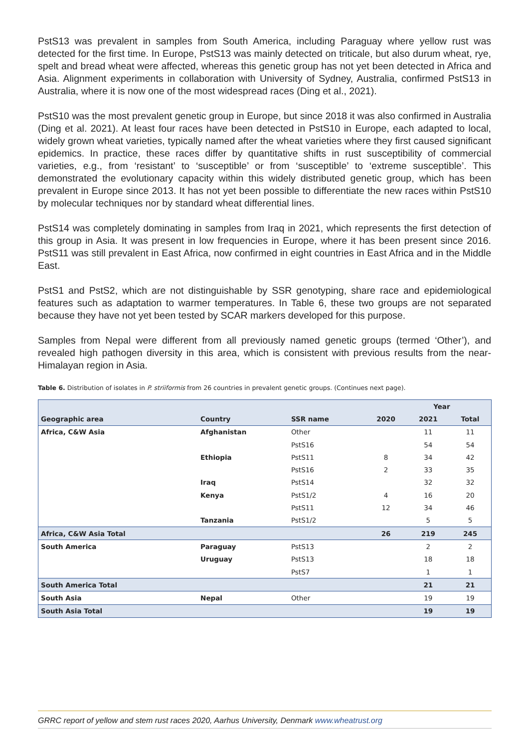PstS13 was prevalent in samples from South America, including Paraguay where yellow rust was detected for the first time. In Europe, PstS13 was mainly detected on triticale, but also durum wheat, rye, spelt and bread wheat were affected, whereas this genetic group has not yet been detected in Africa and Asia. Alignment experiments in collaboration with University of Sydney, Australia, confirmed PstS13 in Australia, where it is now one of the most widespread races (Ding et al., 2021).
PstS10 was the most prevalent genetic group in Europe, but since 2018 it was also confirmed in Australia (Ding et al. 2021). At least four races have been detected in PstS10 in Europe, each adapted to local, widely grown wheat varieties, typically named after the wheat varieties where they first caused significant epidemics. In practice, these races differ by quantitative shifts in rust susceptibility of commercial varieties, e.g., from ‘resistant’ to ‘susceptible’ or from ‘susceptible’ to ‘extreme susceptible’. This demonstrated the evolutionary capacity within this widely distributed genetic group, which has been prevalent in Europe since 2013. It has not yet been possible to differentiate the new races within PstS10 by molecular techniques nor by standard wheat differential lines.
PstS14 was completely dominating in samples from Iraq in 2021, which represents the first detection of this group in Asia. It was present in low frequencies in Europe, where it has been present since 2016. PstS11 was still prevalent in East Africa, now confirmed in eight countries in East Africa and in the Middle East.
PstS1 and PstS2, which are not distinguishable by SSR genotyping, share race and epidemiological features such as adaptation to warmer temperatures. In Table 6, these two groups are not separated because they have not yet been tested by SCAR markers developed for this purpose.
Samples from Nepal were different from all previously named genetic groups (termed ‘Other’), and revealed high pathogen diversity in this area, which is consistent with previous results from the near-Himalayan region in Asia.
Table 6. Distribution of isolates in P. striiformis from 26 countries in prevalent genetic groups. (Continues next page).
| | | | Year | | |
| --- | --- | --- | --- | --- | --- |
| Geographic area | Country | SSR name | 2020 | 2021 | Total |
| Africa, C&W Asia | Afghanistan | Other | | 11 | 11 |
| | | PstS16 | | 54 | 54 |
| | Ethiopia | PstS11 | 8 | 34 | 42 |
| | | PstS16 | 2 | 33 | 35 |
| | Iraq | PstS14 | | 32 | 32 |
| | Kenya | PstS1/2 | 4 | 16 | 20 |
| | | PstS11 | 12 | 34 | 46 |
| | Tanzania | PstS1/2 | | 5 | 5 |
| Africa, C&W Asia Total | | | 26 | 219 | 245 |
| South America | Paraguay | PstS13 | | 2 | 2 |
| | Uruguay | PstS13 | | 18 | 18 |
| | | PstS7 | | 1 | 1 |
| South America Total | | | | 21 | 21 |
| South Asia | Nepal | Other | | 19 | 19 |
| South Asia Total | | | | 19 | 19 |
GRRC report of yellow and stem rust races 2020, Aarhus University, Denmark www.wheatrust.org